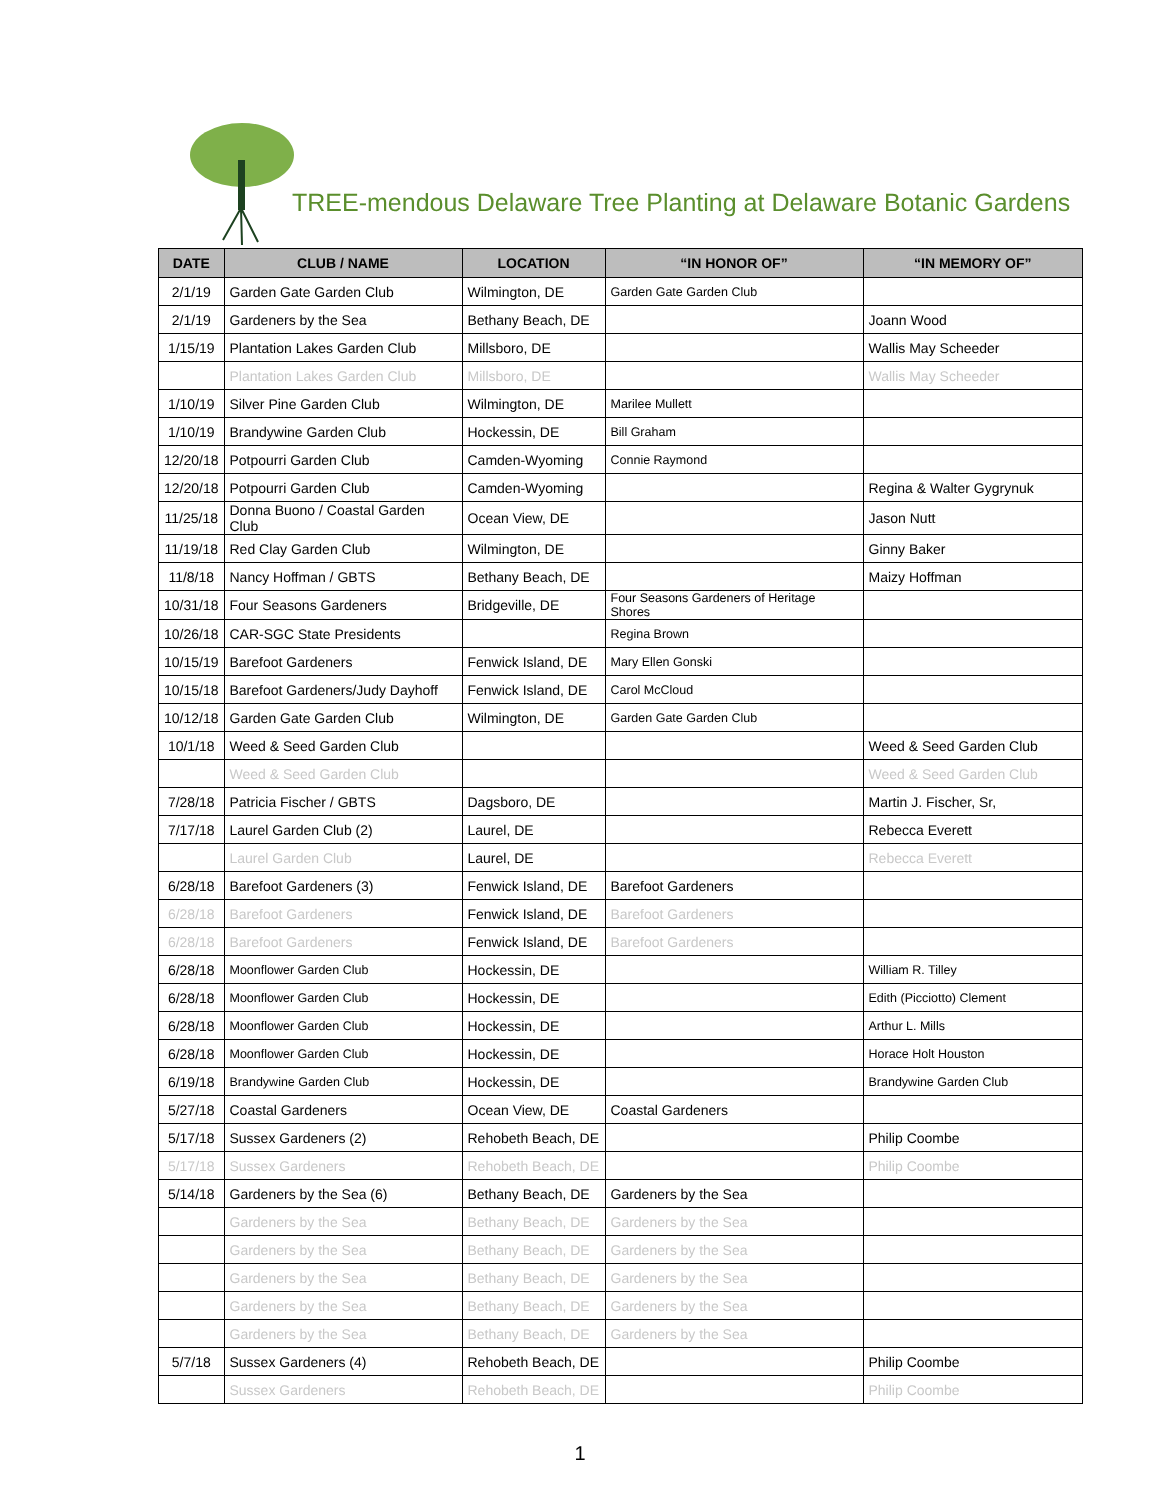TREE-mendous Delaware Tree Planting at Delaware Botanic Gardens
| DATE | CLUB / NAME | LOCATION | “IN HONOR OF” | “IN MEMORY OF” |
| --- | --- | --- | --- | --- |
| 2/1/19 | Garden Gate Garden Club | Wilmington, DE | Garden Gate Garden Club | |
| 2/1/19 | Gardeners by the Sea | Bethany Beach, DE | | Joann Wood |
| 1/15/19 | Plantation Lakes Garden Club | Millsboro, DE | | Wallis May Scheeder |
| | Plantation Lakes Garden Club | Millsboro, DE | | Wallis May Scheeder |
| 1/10/19 | Silver Pine Garden Club | Wilmington, DE | Marilee Mullett | |
| 1/10/19 | Brandywine Garden Club | Hockessin, DE | Bill Graham | |
| 12/20/18 | Potpourri Garden Club | Camden-Wyoming | Connie Raymond | |
| 12/20/18 | Potpourri Garden Club | Camden-Wyoming | | Regina & Walter Gygrynuk |
| 11/25/18 | Donna Buono / Coastal Garden Club | Ocean View, DE | | Jason Nutt |
| 11/19/18 | Red Clay Garden Club | Wilmington, DE | | Ginny Baker |
| 11/8/18 | Nancy Hoffman / GBTS | Bethany Beach, DE | | Maizy Hoffman |
| 10/31/18 | Four Seasons Gardeners | Bridgeville, DE | Four Seasons Gardeners of Heritage Shores | |
| 10/26/18 | CAR-SGC State Presidents | | Regina Brown | |
| 10/15/19 | Barefoot Gardeners | Fenwick Island, DE | Mary Ellen Gonski | |
| 10/15/18 | Barefoot Gardeners/Judy Dayhoff | Fenwick Island, DE | Carol McCloud | |
| 10/12/18 | Garden Gate Garden Club | Wilmington, DE | Garden Gate Garden Club | |
| 10/1/18 | Weed & Seed Garden Club | | | Weed & Seed Garden Club |
| | Weed & Seed Garden Club | | | Weed & Seed Garden Club |
| 7/28/18 | Patricia Fischer / GBTS | Dagsboro, DE | | Martin J. Fischer, Sr, |
| 7/17/18 | Laurel Garden Club (2) | Laurel, DE | | Rebecca Everett |
| | Laurel Garden Club | Laurel, DE | | Rebecca Everett |
| 6/28/18 | Barefoot Gardeners (3) | Fenwick Island, DE | Barefoot Gardeners | |
| 6/28/18 | Barefoot Gardeners | Fenwick Island, DE | Barefoot Gardeners | |
| 6/28/18 | Barefoot Gardeners | Fenwick Island, DE | Barefoot Gardeners | |
| 6/28/18 | Moonflower Garden Club | Hockessin, DE | | William R. Tilley |
| 6/28/18 | Moonflower Garden Club | Hockessin, DE | | Edith (Picciotto) Clement |
| 6/28/18 | Moonflower Garden Club | Hockessin, DE | | Arthur L. Mills |
| 6/28/18 | Moonflower Garden Club | Hockessin, DE | | Horace Holt Houston |
| 6/19/18 | Brandywine Garden Club | Hockessin, DE | | Brandywine Garden Club |
| 5/27/18 | Coastal Gardeners | Ocean View, DE | Coastal Gardeners | |
| 5/17/18 | Sussex Gardeners (2) | Rehobeth Beach, DE | | Philip Coombe |
| 5/17/18 | Sussex Gardeners | Rehobeth Beach, DE | | Philip Coombe |
| 5/14/18 | Gardeners by the Sea (6) | Bethany Beach, DE | Gardeners by the Sea | |
| | Gardeners by the Sea | Bethany Beach, DE | Gardeners by the Sea | |
| | Gardeners by the Sea | Bethany Beach, DE | Gardeners by the Sea | |
| | Gardeners by the Sea | Bethany Beach, DE | Gardeners by the Sea | |
| | Gardeners by the Sea | Bethany Beach, DE | Gardeners by the Sea | |
| | Gardeners by the Sea | Bethany Beach, DE | Gardeners by the Sea | |
| 5/7/18 | Sussex Gardeners (4) | Rehobeth Beach, DE | | Philip Coombe |
| | Sussex Gardeners | Rehobeth Beach, DE | | Philip Coombe |
1